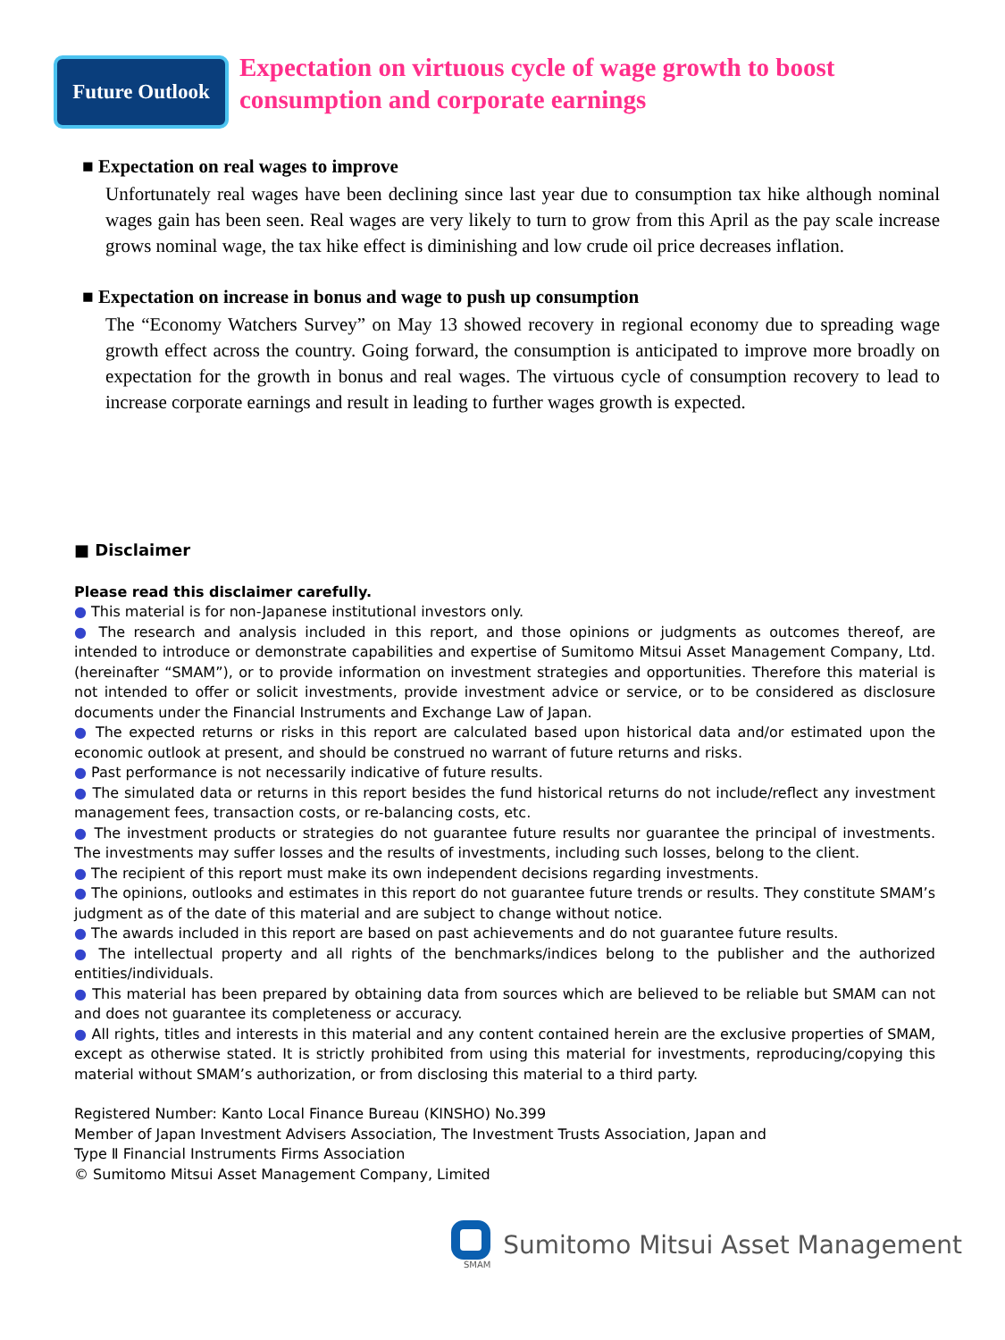Future Outlook
Expectation on virtuous cycle of wage growth to boost
consumption and corporate earnings
■ Expectation on real wages to improve
Unfortunately real wages have been declining since last year due to consumption tax hike although nominal wages gain has been seen. Real wages are very likely to turn to grow from this April as the pay scale increase grows nominal wage, the tax hike effect is diminishing and low crude oil price decreases inflation.
■ Expectation on increase in bonus and wage to push up consumption
The “Economy Watchers Survey” on May 13 showed recovery in regional economy due to spreading wage growth effect across the country. Going forward, the consumption is anticipated to improve more broadly on expectation for the growth in bonus and real wages. The virtuous cycle of consumption recovery to lead to increase corporate earnings and result in leading to further wages growth is expected.
■ Disclaimer
Please read this disclaimer carefully.
● This material is for non-Japanese institutional investors only.
● The research and analysis included in this report, and those opinions or judgments as outcomes thereof, are intended to introduce or demonstrate capabilities and expertise of Sumitomo Mitsui Asset Management Company, Ltd. (hereinafter “SMAM”), or to provide information on investment strategies and opportunities. Therefore this material is not intended to offer or solicit investments, provide investment advice or service, or to be considered as disclosure documents under the Financial Instruments and Exchange Law of Japan.
● The expected returns or risks in this report are calculated based upon historical data and/or estimated upon the economic outlook at present, and should be construed no warrant of future returns and risks.
● Past performance is not necessarily indicative of future results.
● The simulated data or returns in this report besides the fund historical returns do not include/reflect any investment management fees, transaction costs, or re-balancing costs, etc.
● The investment products or strategies do not guarantee future results nor guarantee the principal of investments. The investments may suffer losses and the results of investments, including such losses, belong to the client.
● The recipient of this report must make its own independent decisions regarding investments.
● The opinions, outlooks and estimates in this report do not guarantee future trends or results. They constitute SMAM’s judgment as of the date of this material and are subject to change without notice.
● The awards included in this report are based on past achievements and do not guarantee future results.
● The intellectual property and all rights of the benchmarks/indices belong to the publisher and the authorized entities/individuals.
● This material has been prepared by obtaining data from sources which are believed to be reliable but SMAM can not and does not guarantee its completeness or accuracy.
● All rights, titles and interests in this material and any content contained herein are the exclusive properties of SMAM, except as otherwise stated. It is strictly prohibited from using this material for investments, reproducing/copying this material without SMAM’s authorization, or from disclosing this material to a third party.
Registered Number: Kanto Local Finance Bureau (KINSHO) No.399
Member of Japan Investment Advisers Association, The Investment Trusts Association, Japan and
Type Ⅱ Financial Instruments Firms Association
© Sumitomo Mitsui Asset Management Company, Limited
SMAM
Sumitomo Mitsui Asset Management